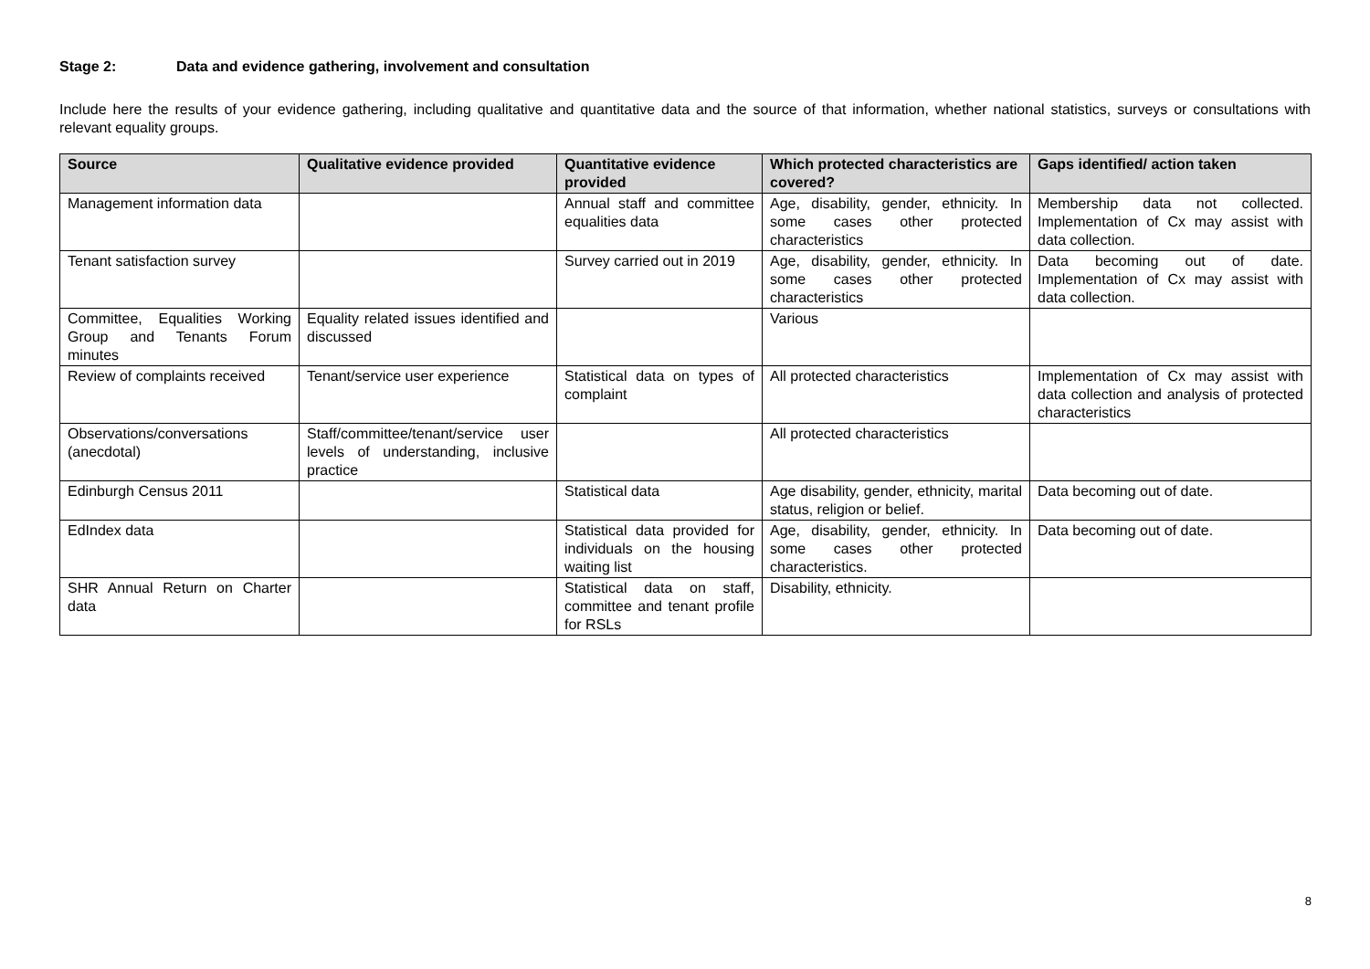Stage 2: Data and evidence gathering, involvement and consultation
Include here the results of your evidence gathering, including qualitative and quantitative data and the source of that information, whether national statistics, surveys or consultations with relevant equality groups.
| Source | Qualitative evidence provided | Quantitative evidence provided | Which protected characteristics are covered? | Gaps identified/ action taken |
| --- | --- | --- | --- | --- |
| Management information data | | Annual staff and committee equalities data | Age, disability, gender, ethnicity. In some cases other protected characteristics | Membership data not collected. Implementation of Cx may assist with data collection. |
| Tenant satisfaction survey | | Survey carried out in 2019 | Age, disability, gender, ethnicity. In some cases other protected characteristics | Data becoming out of date. Implementation of Cx may assist with data collection. |
| Committee, Equalities Working Group and Tenants Forum minutes | Equality related issues identified and discussed | | Various | |
| Review of complaints received | Tenant/service user experience | Statistical data on types of complaint | All protected characteristics | Implementation of Cx may assist with data collection and analysis of protected characteristics |
| Observations/conversations (anecdotal) | Staff/committee/tenant/service user levels of understanding, inclusive practice | | All protected characteristics | |
| Edinburgh Census 2011 | | Statistical data | Age disability, gender, ethnicity, marital status, religion or belief. | Data becoming out of date. |
| EdIndex data | | Statistical data provided for individuals on the housing waiting list | Age, disability, gender, ethnicity. In some cases other protected characteristics. | Data becoming out of date. |
| SHR Annual Return on Charter data | | Statistical data on staff, committee and tenant profile for RSLs | Disability, ethnicity. | |
8